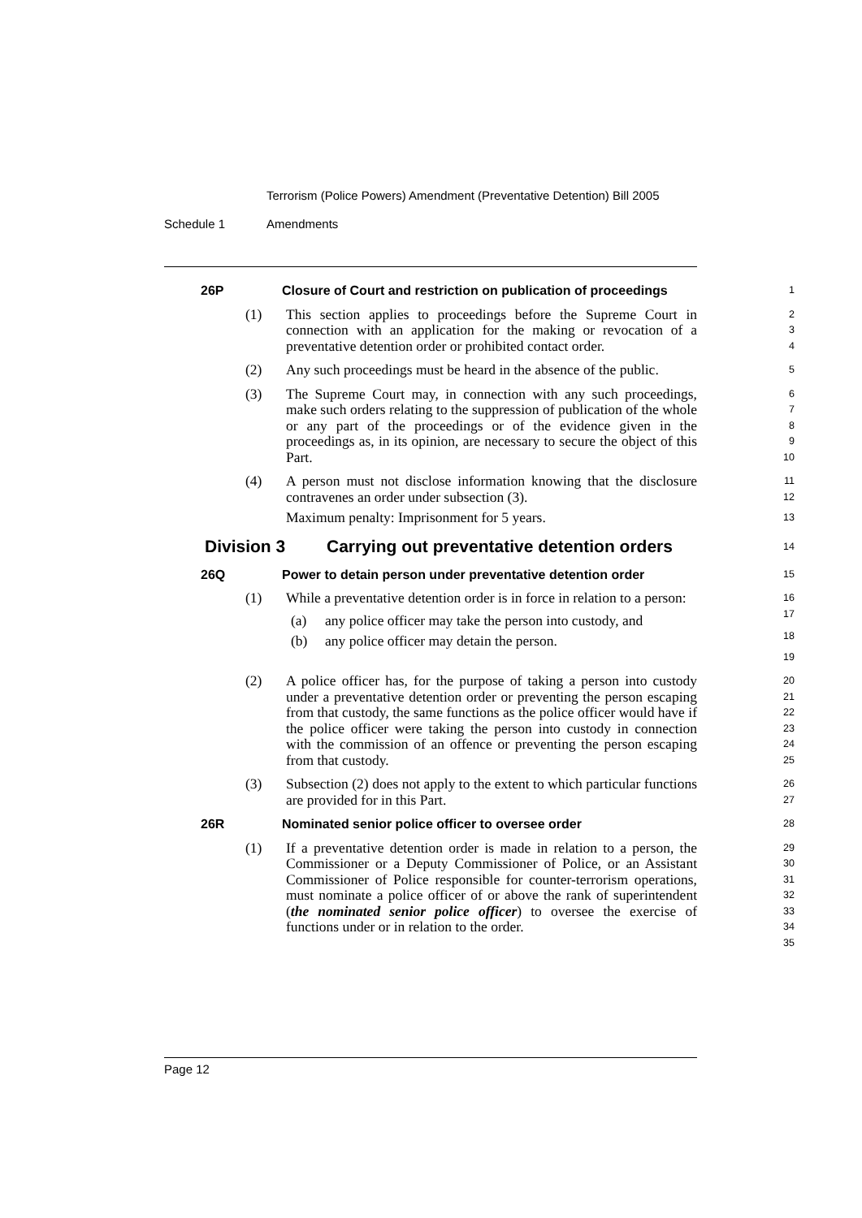Terrorism (Police Powers) Amendment (Preventative Detention) Bill 2005
Schedule 1 Amendments
26P Closure of Court and restriction on publication of proceedings
1
(1) This section applies to proceedings before the Supreme Court in connection with an application for the making or revocation of a preventative detention order or prohibited contact order.
2
3
4
(2) Any such proceedings must be heard in the absence of the public.
5
(3) The Supreme Court may, in connection with any such proceedings, make such orders relating to the suppression of publication of the whole or any part of the proceedings or of the evidence given in the proceedings as, in its opinion, are necessary to secure the object of this Part.
6
7
8
9
10
(4) A person must not disclose information knowing that the disclosure contravenes an order under subsection (3).
Maximum penalty: Imprisonment for 5 years.
11
12
13
Division 3 Carrying out preventative detention orders
14
26Q Power to detain person under preventative detention order
15
(1) While a preventative detention order is in force in relation to a person:
(a) any police officer may take the person into custody, and
(b) any police officer may detain the person.
16
17
18
19
(2) A police officer has, for the purpose of taking a person into custody under a preventative detention order or preventing the person escaping from that custody, the same functions as the police officer would have if the police officer were taking the person into custody in connection with the commission of an offence or preventing the person escaping from that custody.
20
21
22
23
24
25
(3) Subsection (2) does not apply to the extent to which particular functions are provided for in this Part.
26
27
26R Nominated senior police officer to oversee order
28
(1) If a preventative detention order is made in relation to a person, the Commissioner or a Deputy Commissioner of Police, or an Assistant Commissioner of Police responsible for counter-terrorism operations, must nominate a police officer of or above the rank of superintendent (the nominated senior police officer) to oversee the exercise of functions under or in relation to the order.
29
30
31
32
33
34
35
Page 12